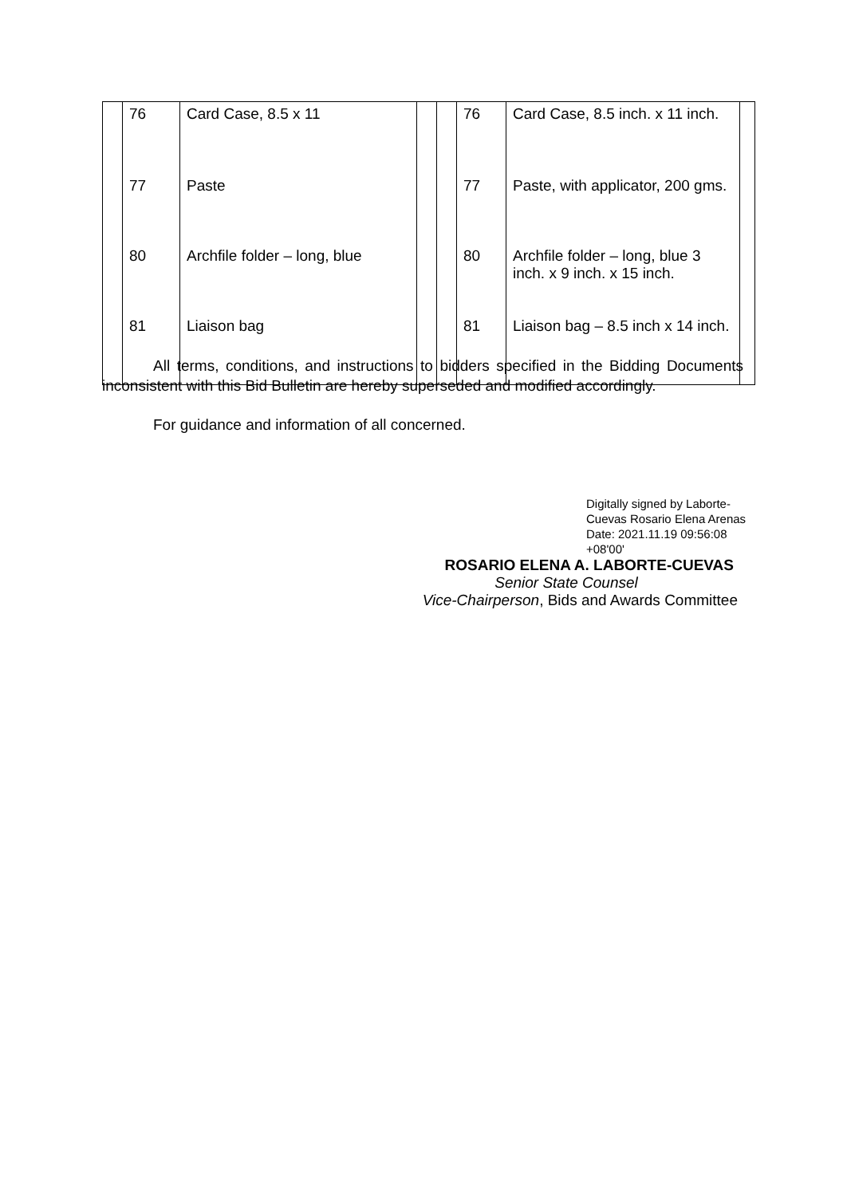| | 76 | Card Case, 8.5 x 11 | | | 76 | Card Case, 8.5 inch. x 11 inch. | |
| | 77 | Paste | | | 77 | Paste, with applicator, 200 gms. | |
| | 80 | Archfile folder – long, blue | | | 80 | Archfile folder – long, blue 3 inch. x 9 inch. x 15 inch. | |
| | 81 | Liaison bag | | | 81 | Liaison bag – 8.5 inch x 14 inch. | |
All terms, conditions, and instructions to bidders specified in the Bidding Documents inconsistent with this Bid Bulletin are hereby superseded and modified accordingly.
For guidance and information of all concerned.
Digitally signed by Laborte-Cuevas Rosario Elena Arenas
Date: 2021.11.19 09:56:08 +08'00'
ROSARIO ELENA A. LABORTE-CUEVAS
Senior State Counsel
Vice-Chairperson, Bids and Awards Committee